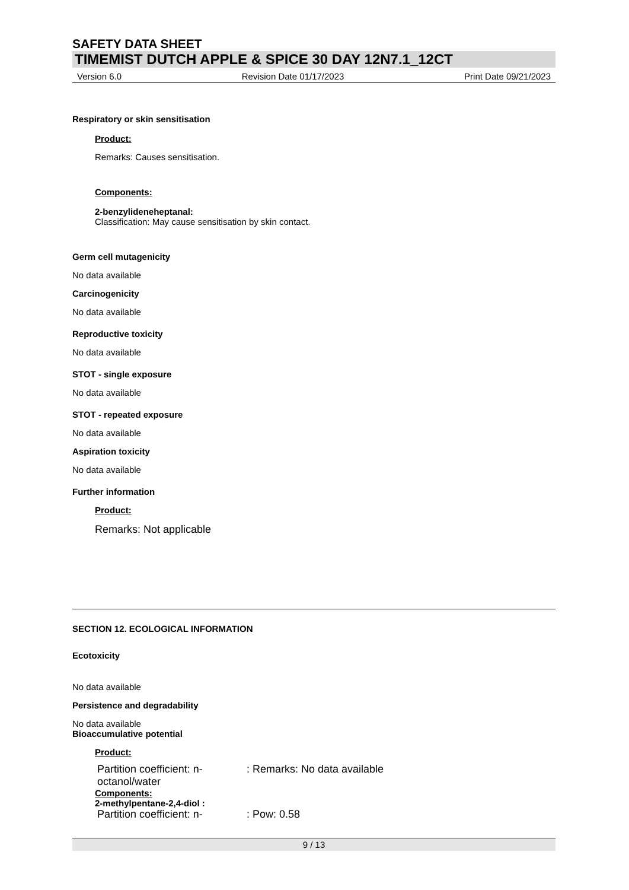SAFETY DATA SHEET
TIMEMIST DUTCH APPLE & SPICE 30 DAY 12N7.1_12CT
Version 6.0 Revision Date 01/17/2023 Print Date 09/21/2023
Respiratory or skin sensitisation
Product:
Remarks: Causes sensitisation.
Components:
2-benzylideneheptanal:
Classification: May cause sensitisation by skin contact.
Germ cell mutagenicity
No data available
Carcinogenicity
No data available
Reproductive toxicity
No data available
STOT - single exposure
No data available
STOT - repeated exposure
No data available
Aspiration toxicity
No data available
Further information
Product:
Remarks: Not applicable
SECTION 12. ECOLOGICAL INFORMATION
Ecotoxicity
No data available
Persistence and degradability
No data available
Bioaccumulative potential
Product:
Partition coefficient: n-octanol/water: Remarks: No data available
Components:
2-methylpentane-2,4-diol :
Partition coefficient: n-: Pow: 0.58
9 / 13